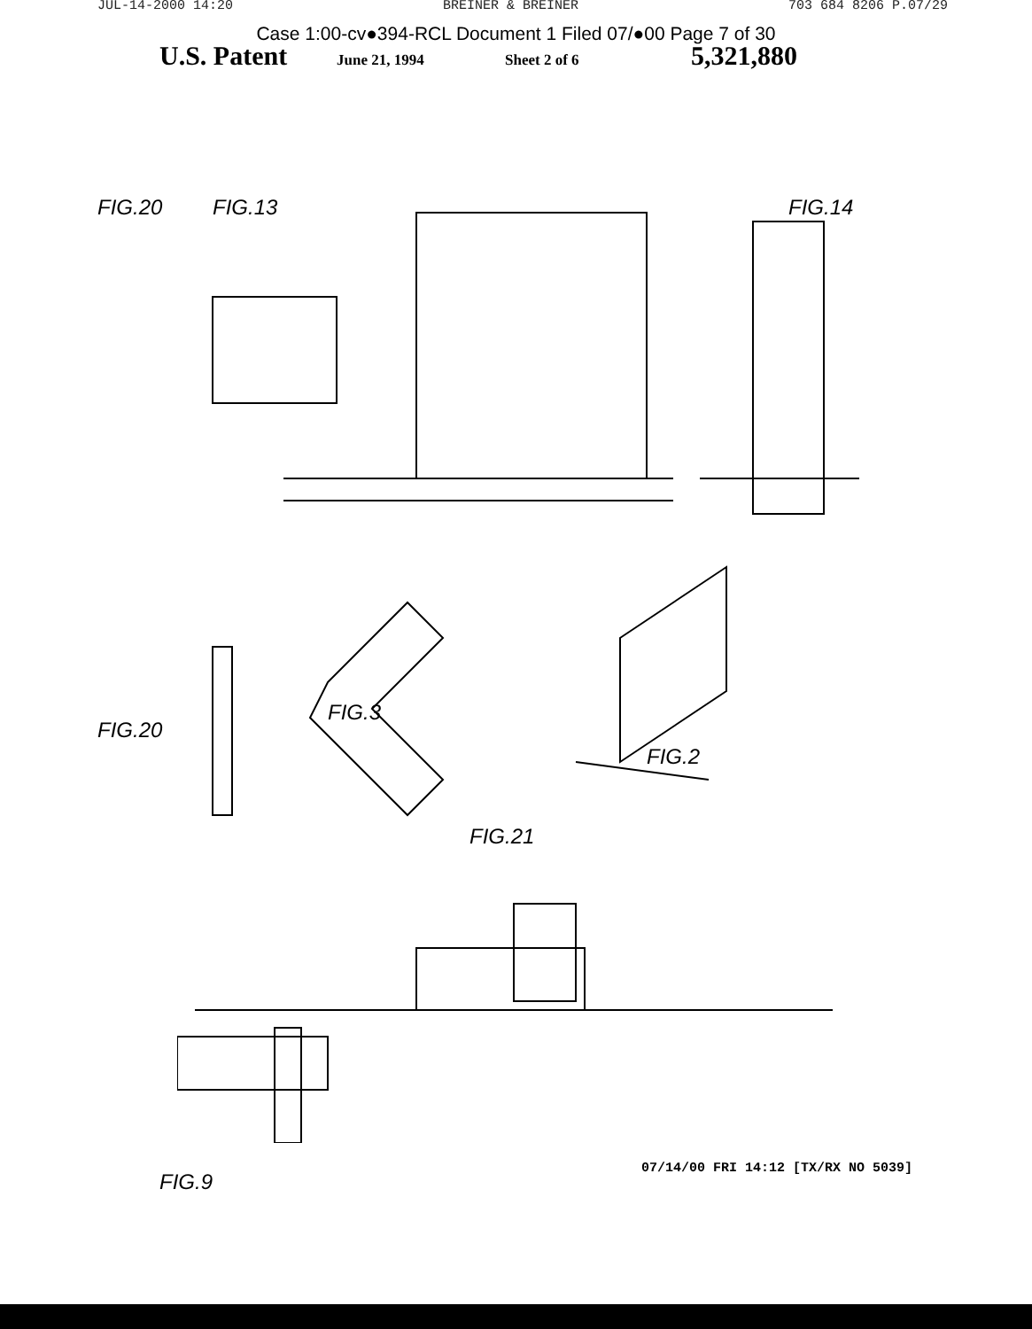JUL-14-2000 14:20 BREINER & BREINER 703 684 8206 P.07/29
Case 1:00-cv●394-RCL Document 1 Filed 07/●00 Page 7 of 30
U.S. Patent June 21, 1994 Sheet 2 of 6 5,321,880
FIG.13 FIG.14
FIG.20 FIG.20
FIG.3
FIG.2
FIG.21
FIG.9
07/14/00 FRI 14:12 [TX/RX NO 5039]